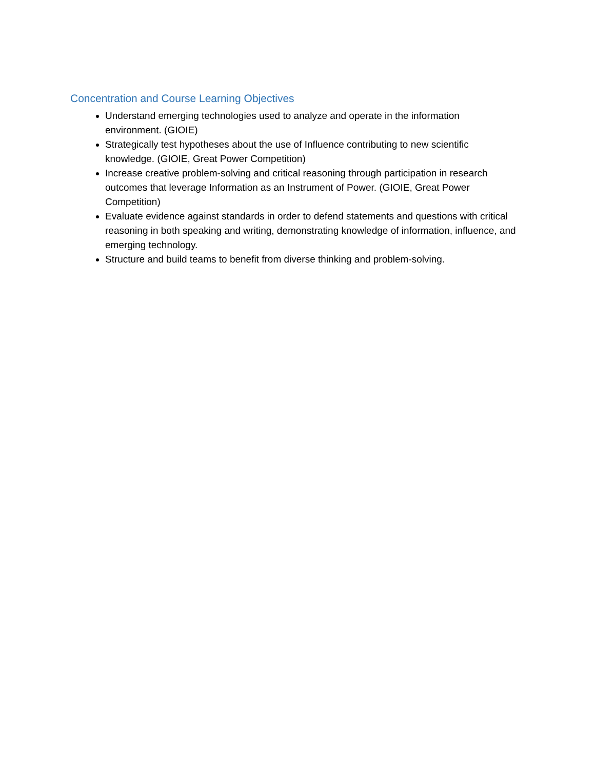Concentration and Course Learning Objectives
Understand emerging technologies used to analyze and operate in the information environment. (GIOIE)
Strategically test hypotheses about the use of Influence contributing to new scientific knowledge. (GIOIE, Great Power Competition)
Increase creative problem-solving and critical reasoning through participation in research outcomes that leverage Information as an Instrument of Power. (GIOIE, Great Power Competition)
Evaluate evidence against standards in order to defend statements and questions with critical reasoning in both speaking and writing, demonstrating knowledge of information, influence, and emerging technology.
Structure and build teams to benefit from diverse thinking and problem-solving.